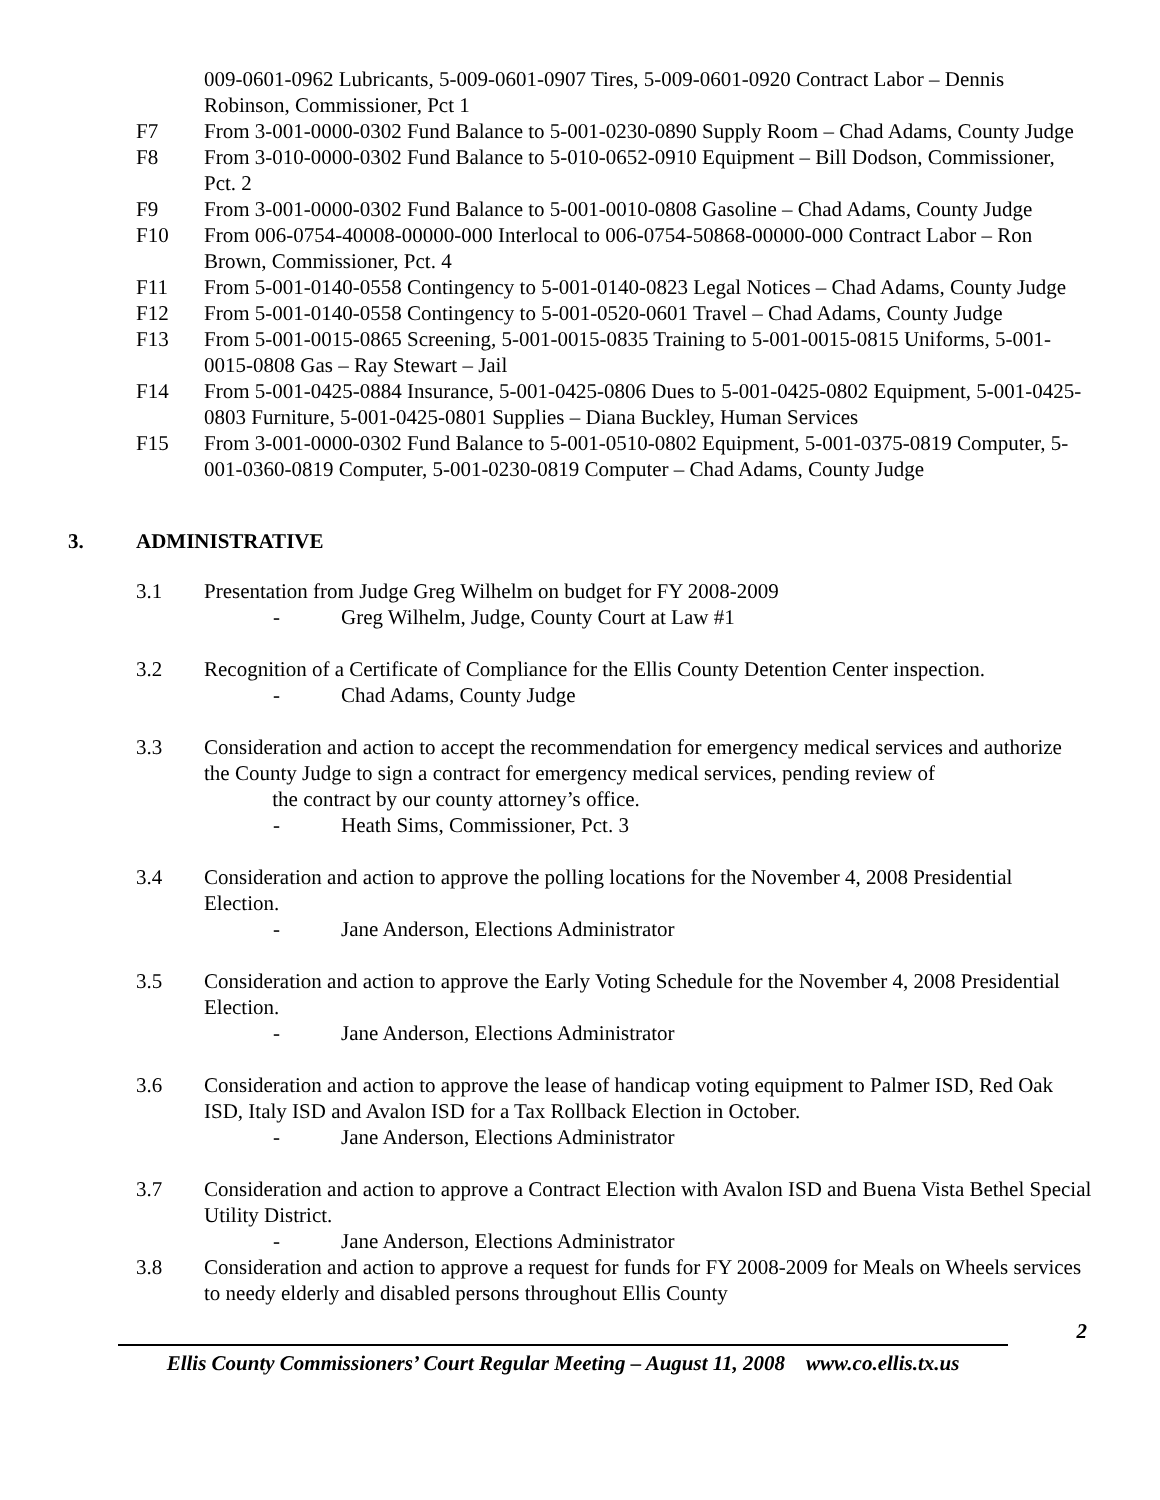009-0601-0962 Lubricants, 5-009-0601-0907 Tires, 5-009-0601-0920 Contract Labor – Dennis Robinson, Commissioner, Pct 1
F7 From 3-001-0000-0302 Fund Balance to 5-001-0230-0890 Supply Room – Chad Adams, County Judge
F8 From 3-010-0000-0302 Fund Balance to 5-010-0652-0910 Equipment – Bill Dodson, Commissioner, Pct. 2
F9 From 3-001-0000-0302 Fund Balance to 5-001-0010-0808 Gasoline – Chad Adams, County Judge
F10 From 006-0754-40008-00000-000 Interlocal to 006-0754-50868-00000-000 Contract Labor – Ron Brown, Commissioner, Pct. 4
F11 From 5-001-0140-0558 Contingency to 5-001-0140-0823 Legal Notices – Chad Adams, County Judge
F12 From 5-001-0140-0558 Contingency to 5-001-0520-0601 Travel – Chad Adams, County Judge
F13 From 5-001-0015-0865 Screening, 5-001-0015-0835 Training to 5-001-0015-0815 Uniforms, 5-001-0015-0808 Gas – Ray Stewart – Jail
F14 From 5-001-0425-0884 Insurance, 5-001-0425-0806 Dues to 5-001-0425-0802 Equipment, 5-001-0425-0803 Furniture, 5-001-0425-0801 Supplies – Diana Buckley, Human Services
F15 From 3-001-0000-0302 Fund Balance to 5-001-0510-0802 Equipment, 5-001-0375-0819 Computer, 5-001-0360-0819 Computer, 5-001-0230-0819 Computer – Chad Adams, County Judge
3. ADMINISTRATIVE
3.1 Presentation from Judge Greg Wilhelm on budget for FY 2008-2009
- Greg Wilhelm, Judge, County Court at Law #1
3.2 Recognition of a Certificate of Compliance for the Ellis County Detention Center inspection.
- Chad Adams, County Judge
3.3 Consideration and action to accept the recommendation for emergency medical services and authorize the County Judge to sign a contract for emergency medical services, pending review of
the contract by our county attorney’s office.
- Heath Sims, Commissioner, Pct. 3
3.4 Consideration and action to approve the polling locations for the November 4, 2008 Presidential Election.
- Jane Anderson, Elections Administrator
3.5 Consideration and action to approve the Early Voting Schedule for the November 4, 2008 Presidential Election.
- Jane Anderson, Elections Administrator
3.6 Consideration and action to approve the lease of handicap voting equipment to Palmer ISD, Red Oak ISD, Italy ISD and Avalon ISD for a Tax Rollback Election in October.
- Jane Anderson, Elections Administrator
3.7 Consideration and action to approve a Contract Election with Avalon ISD and Buena Vista Bethel Special Utility District.
- Jane Anderson, Elections Administrator
3.8 Consideration and action to approve a request for funds for FY 2008-2009 for Meals on Wheels services to needy elderly and disabled persons throughout Ellis County
2
Ellis County Commissioners’ Court Regular Meeting – August 11, 2008 www.co.ellis.tx.us